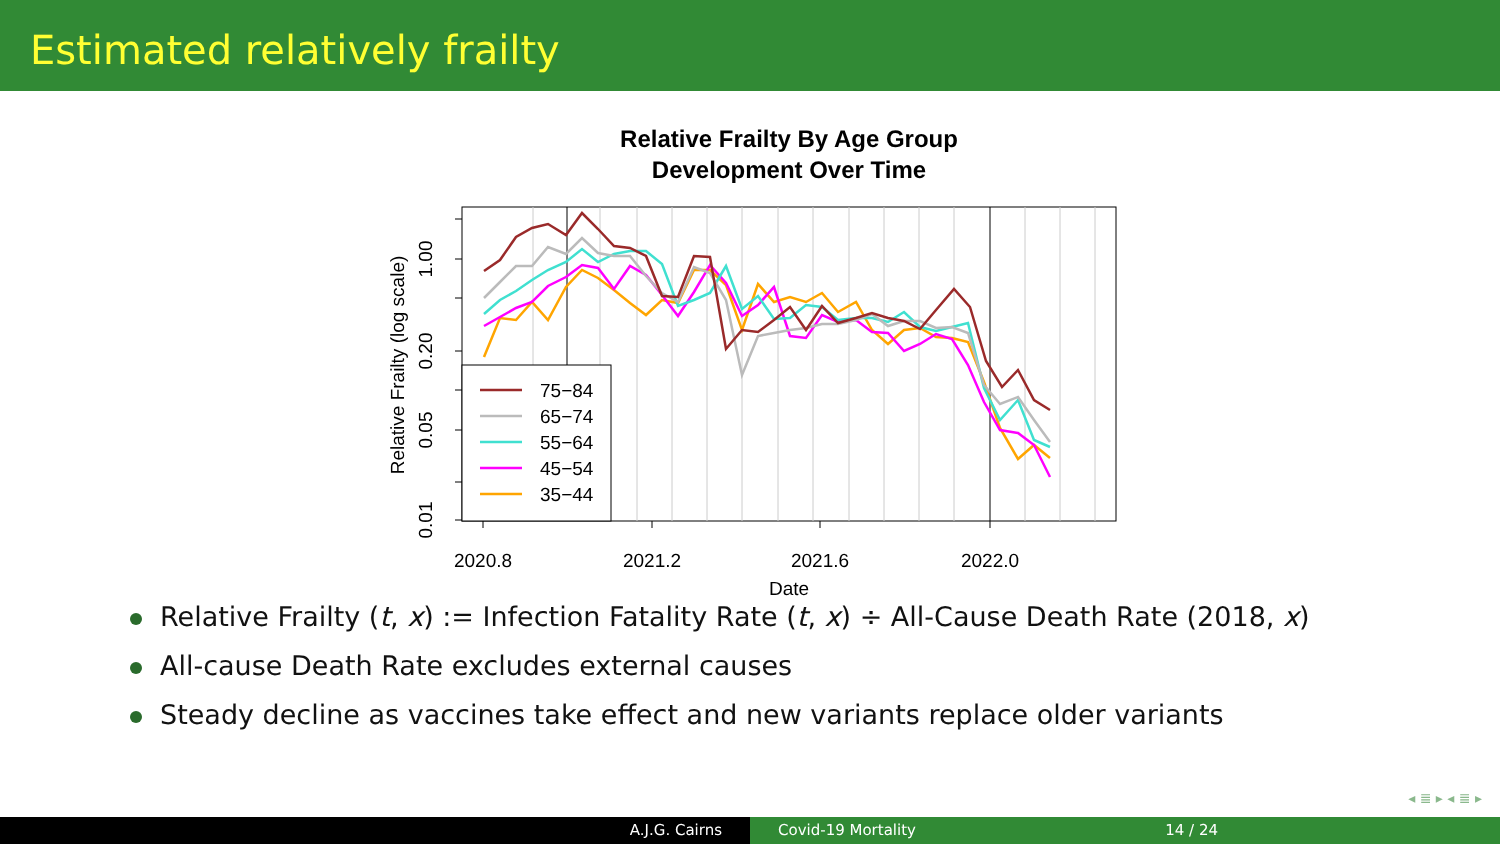Estimated relatively frailty
Relative Frailty By Age Group
Development Over Time
75−84
65−74
55−64
45−54
35−44
2020.8
2021.2
2021.6
2022.0
Date
0.01
0.05
0.20
1.00
Relative Frailty (log scale)
Relative Frailty (t, x) := Infection Fatality Rate (t, x) ÷ All-Cause Death Rate (2018, x)
All-cause Death Rate excludes external causes
Steady decline as vaccines take effect and new variants replace older variants
◂ ≣ ▸ ◂ ≣ ▸
A.J.G. Cairns Covid-19 Mortality 14 / 24